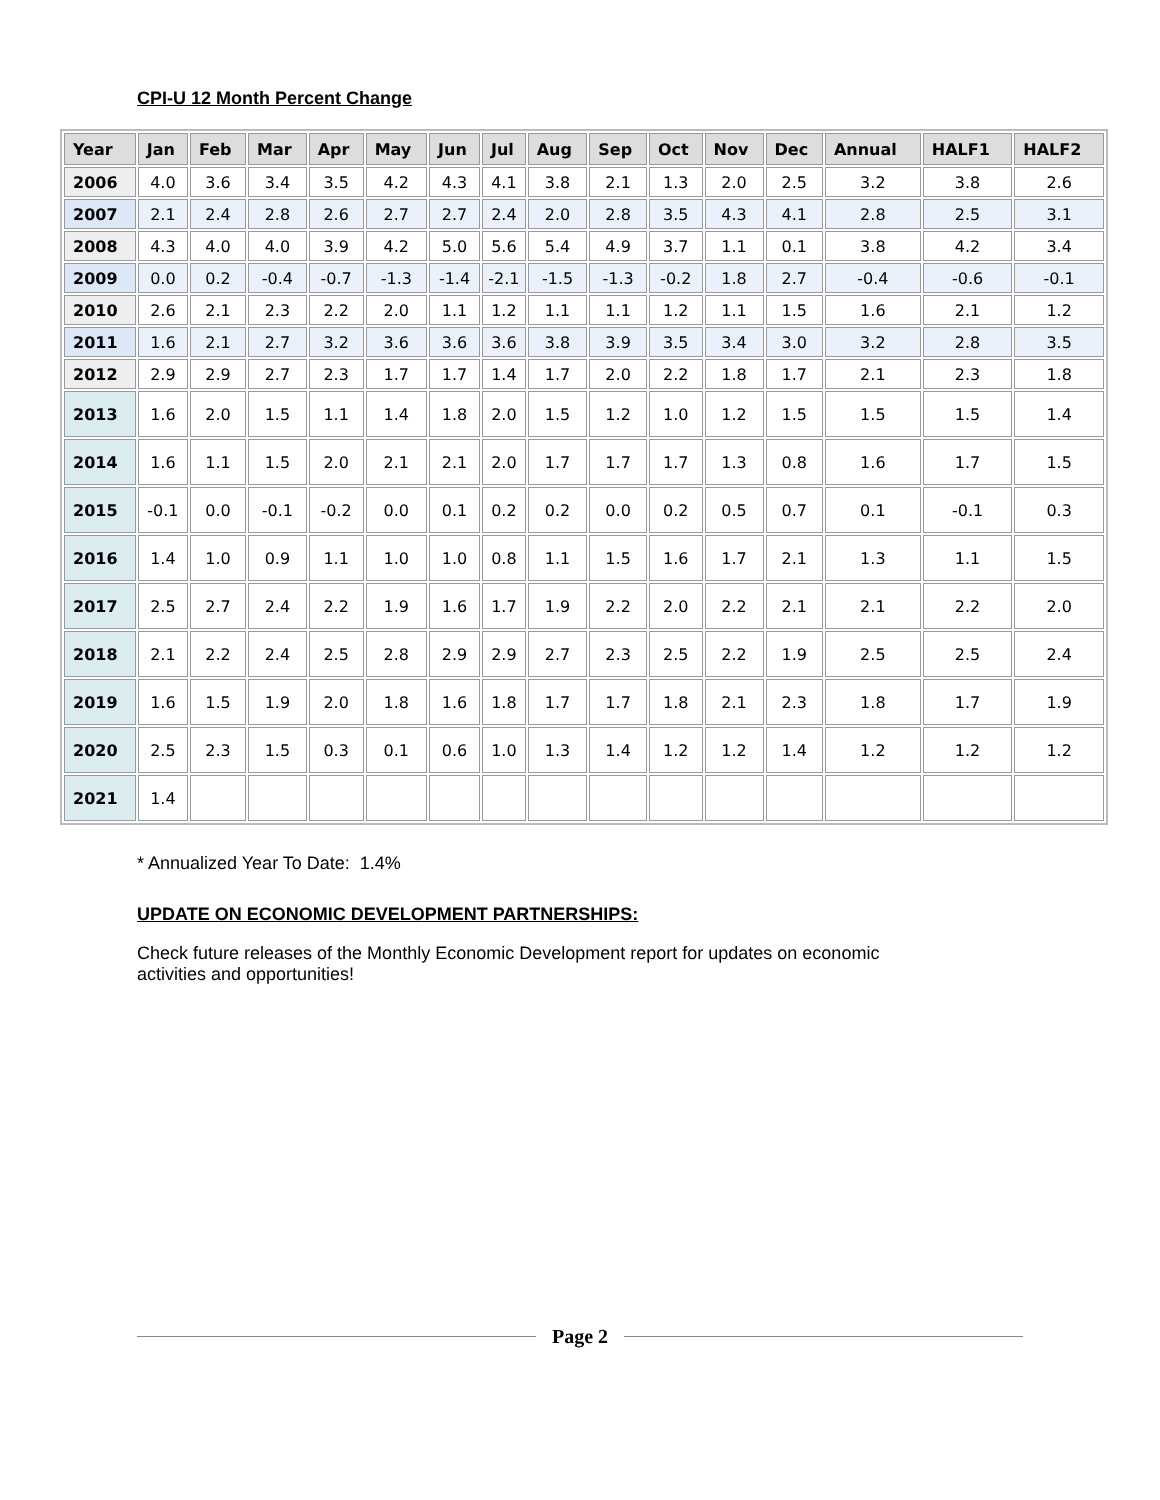CPI-U 12 Month Percent Change
| Year | Jan | Feb | Mar | Apr | May | Jun | Jul | Aug | Sep | Oct | Nov | Dec | Annual | HALF1 | HALF2 |
| --- | --- | --- | --- | --- | --- | --- | --- | --- | --- | --- | --- | --- | --- | --- | --- |
| 2006 | 4.0 | 3.6 | 3.4 | 3.5 | 4.2 | 4.3 | 4.1 | 3.8 | 2.1 | 1.3 | 2.0 | 2.5 | 3.2 | 3.8 | 2.6 |
| 2007 | 2.1 | 2.4 | 2.8 | 2.6 | 2.7 | 2.7 | 2.4 | 2.0 | 2.8 | 3.5 | 4.3 | 4.1 | 2.8 | 2.5 | 3.1 |
| 2008 | 4.3 | 4.0 | 4.0 | 3.9 | 4.2 | 5.0 | 5.6 | 5.4 | 4.9 | 3.7 | 1.1 | 0.1 | 3.8 | 4.2 | 3.4 |
| 2009 | 0.0 | 0.2 | -0.4 | -0.7 | -1.3 | -1.4 | -2.1 | -1.5 | -1.3 | -0.2 | 1.8 | 2.7 | -0.4 | -0.6 | -0.1 |
| 2010 | 2.6 | 2.1 | 2.3 | 2.2 | 2.0 | 1.1 | 1.2 | 1.1 | 1.1 | 1.2 | 1.1 | 1.5 | 1.6 | 2.1 | 1.2 |
| 2011 | 1.6 | 2.1 | 2.7 | 3.2 | 3.6 | 3.6 | 3.6 | 3.8 | 3.9 | 3.5 | 3.4 | 3.0 | 3.2 | 2.8 | 3.5 |
| 2012 | 2.9 | 2.9 | 2.7 | 2.3 | 1.7 | 1.7 | 1.4 | 1.7 | 2.0 | 2.2 | 1.8 | 1.7 | 2.1 | 2.3 | 1.8 |
| 2013 | 1.6 | 2.0 | 1.5 | 1.1 | 1.4 | 1.8 | 2.0 | 1.5 | 1.2 | 1.0 | 1.2 | 1.5 | 1.5 | 1.5 | 1.4 |
| 2014 | 1.6 | 1.1 | 1.5 | 2.0 | 2.1 | 2.1 | 2.0 | 1.7 | 1.7 | 1.7 | 1.3 | 0.8 | 1.6 | 1.7 | 1.5 |
| 2015 | -0.1 | 0.0 | -0.1 | -0.2 | 0.0 | 0.1 | 0.2 | 0.2 | 0.0 | 0.2 | 0.5 | 0.7 | 0.1 | -0.1 | 0.3 |
| 2016 | 1.4 | 1.0 | 0.9 | 1.1 | 1.0 | 1.0 | 0.8 | 1.1 | 1.5 | 1.6 | 1.7 | 2.1 | 1.3 | 1.1 | 1.5 |
| 2017 | 2.5 | 2.7 | 2.4 | 2.2 | 1.9 | 1.6 | 1.7 | 1.9 | 2.2 | 2.0 | 2.2 | 2.1 | 2.1 | 2.2 | 2.0 |
| 2018 | 2.1 | 2.2 | 2.4 | 2.5 | 2.8 | 2.9 | 2.9 | 2.7 | 2.3 | 2.5 | 2.2 | 1.9 | 2.5 | 2.5 | 2.4 |
| 2019 | 1.6 | 1.5 | 1.9 | 2.0 | 1.8 | 1.6 | 1.8 | 1.7 | 1.7 | 1.8 | 2.1 | 2.3 | 1.8 | 1.7 | 1.9 |
| 2020 | 2.5 | 2.3 | 1.5 | 0.3 | 0.1 | 0.6 | 1.0 | 1.3 | 1.4 | 1.2 | 1.2 | 1.4 | 1.2 | 1.2 | 1.2 |
| 2021 | 1.4 | | | | | | | | | | | | | | |
* Annualized Year To Date: 1.4%
UPDATE ON ECONOMIC DEVELOPMENT PARTNERSHIPS:
Check future releases of the Monthly Economic Development report for updates on economic
activities and opportunities!
Page 2